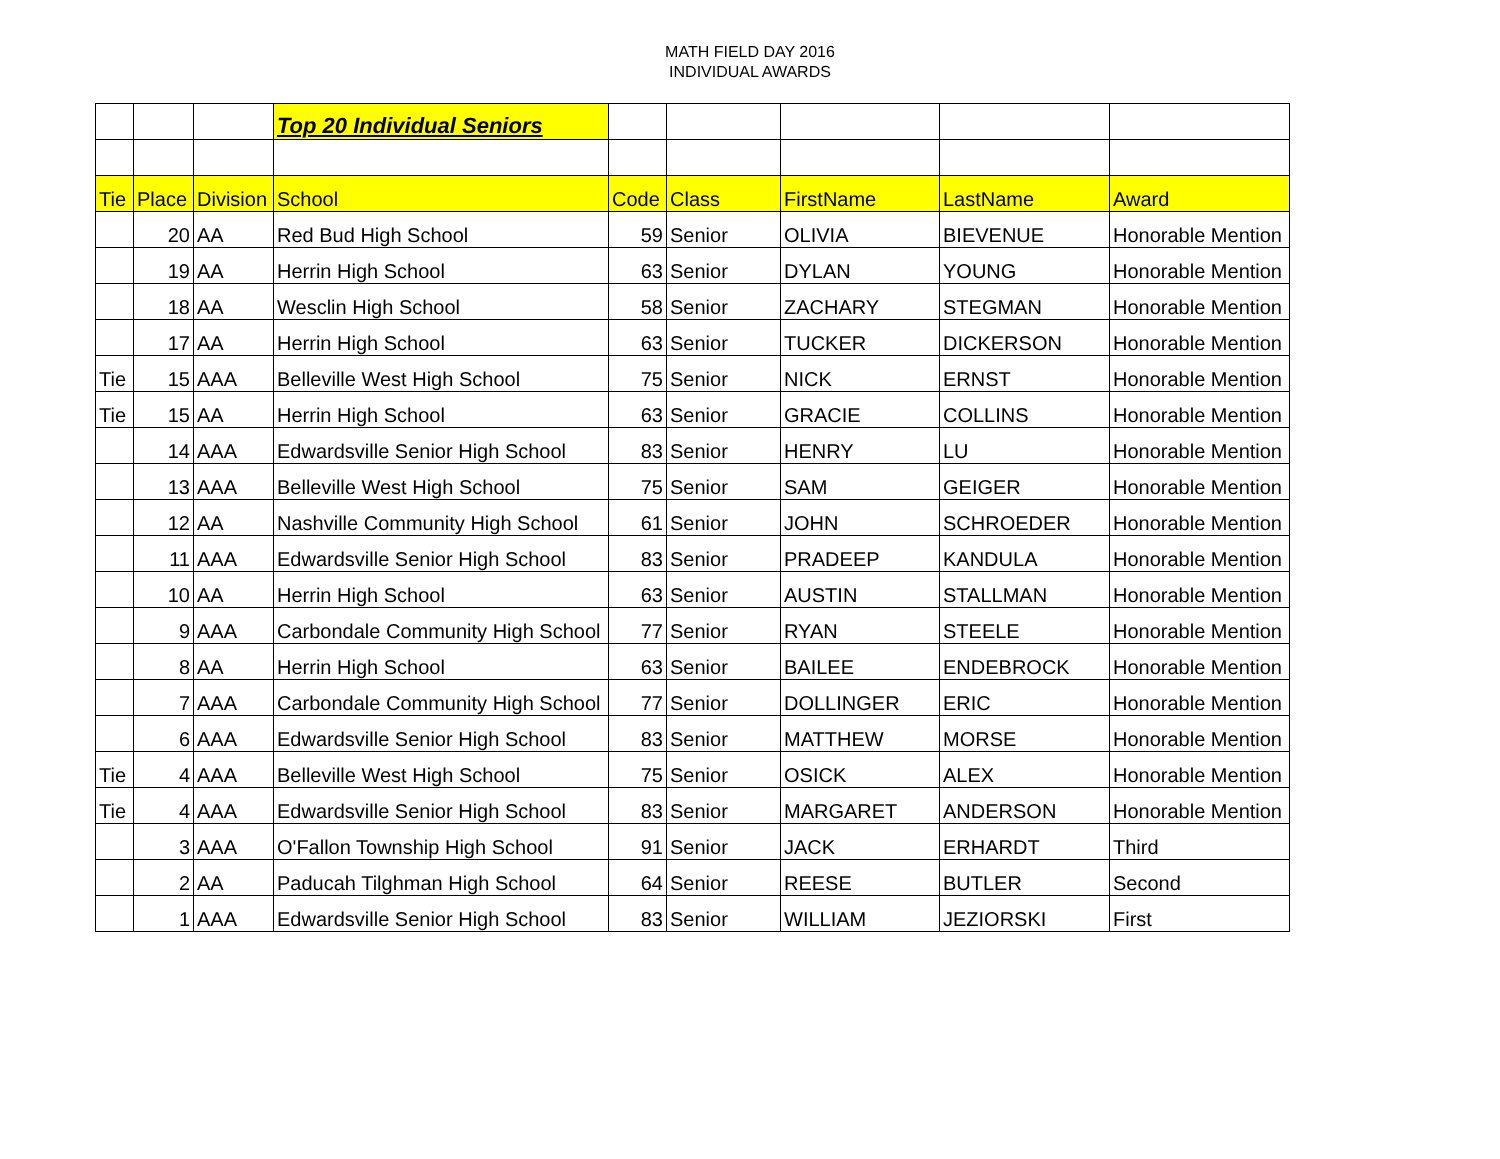MATH FIELD DAY 2016
INDIVIDUAL AWARDS
| | | | Top 20 Individual Seniors | | | | | |
| Tie | Place | Division | School | Code | Class | FirstName | LastName | Award |
| | 20 | AA | Red Bud High School | 59 | Senior | OLIVIA | BIEVENUE | Honorable Mention |
| | 19 | AA | Herrin High School | 63 | Senior | DYLAN | YOUNG | Honorable Mention |
| | 18 | AA | Wesclin High School | 58 | Senior | ZACHARY | STEGMAN | Honorable Mention |
| | 17 | AA | Herrin High School | 63 | Senior | TUCKER | DICKERSON | Honorable Mention |
| Tie | 15 | AAA | Belleville West High School | 75 | Senior | NICK | ERNST | Honorable Mention |
| Tie | 15 | AA | Herrin High School | 63 | Senior | GRACIE | COLLINS | Honorable Mention |
| | 14 | AAA | Edwardsville Senior High School | 83 | Senior | HENRY | LU | Honorable Mention |
| | 13 | AAA | Belleville West High School | 75 | Senior | SAM | GEIGER | Honorable Mention |
| | 12 | AA | Nashville Community High School | 61 | Senior | JOHN | SCHROEDER | Honorable Mention |
| | 11 | AAA | Edwardsville Senior High School | 83 | Senior | PRADEEP | KANDULA | Honorable Mention |
| | 10 | AA | Herrin High School | 63 | Senior | AUSTIN | STALLMAN | Honorable Mention |
| | 9 | AAA | Carbondale Community High School | 77 | Senior | RYAN | STEELE | Honorable Mention |
| | 8 | AA | Herrin High School | 63 | Senior | BAILEE | ENDEBROCK | Honorable Mention |
| | 7 | AAA | Carbondale Community High School | 77 | Senior | DOLLINGER | ERIC | Honorable Mention |
| | 6 | AAA | Edwardsville Senior High School | 83 | Senior | MATTHEW | MORSE | Honorable Mention |
| Tie | 4 | AAA | Belleville West High School | 75 | Senior | OSICK | ALEX | Honorable Mention |
| Tie | 4 | AAA | Edwardsville Senior High School | 83 | Senior | MARGARET | ANDERSON | Honorable Mention |
| | 3 | AAA | O'Fallon Township High School | 91 | Senior | JACK | ERHARDT | Third |
| | 2 | AA | Paducah Tilghman High School | 64 | Senior | REESE | BUTLER | Second |
| | 1 | AAA | Edwardsville Senior High School | 83 | Senior | WILLIAM | JEZIORSKI | First |